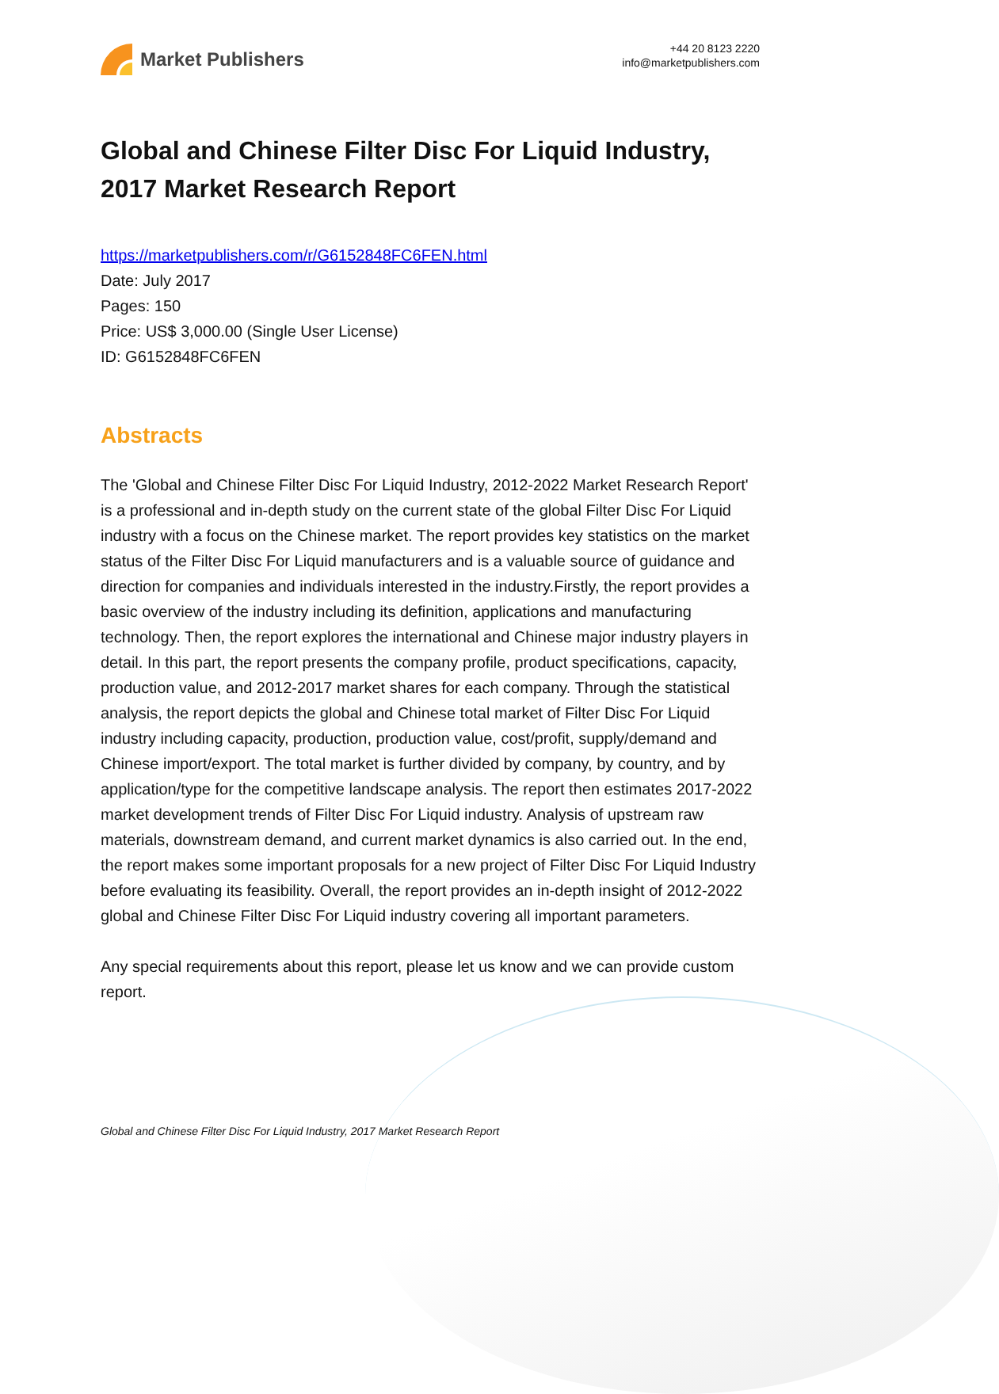Market Publishers
+44 20 8123 2220
info@marketpublishers.com
Global and Chinese Filter Disc For Liquid Industry, 2017 Market Research Report
https://marketpublishers.com/r/G6152848FC6FEN.html
Date: July 2017
Pages: 150
Price: US$ 3,000.00 (Single User License)
ID: G6152848FC6FEN
Abstracts
The 'Global and Chinese Filter Disc For Liquid Industry, 2012-2022 Market Research Report' is a professional and in-depth study on the current state of the global Filter Disc For Liquid industry with a focus on the Chinese market. The report provides key statistics on the market status of the Filter Disc For Liquid manufacturers and is a valuable source of guidance and direction for companies and individuals interested in the industry.Firstly, the report provides a basic overview of the industry including its definition, applications and manufacturing technology. Then, the report explores the international and Chinese major industry players in detail. In this part, the report presents the company profile, product specifications, capacity, production value, and 2012-2017 market shares for each company. Through the statistical analysis, the report depicts the global and Chinese total market of Filter Disc For Liquid industry including capacity, production, production value, cost/profit, supply/demand and Chinese import/export. The total market is further divided by company, by country, and by application/type for the competitive landscape analysis. The report then estimates 2017-2022 market development trends of Filter Disc For Liquid industry. Analysis of upstream raw materials, downstream demand, and current market dynamics is also carried out. In the end, the report makes some important proposals for a new project of Filter Disc For Liquid Industry before evaluating its feasibility. Overall, the report provides an in-depth insight of 2012-2022 global and Chinese Filter Disc For Liquid industry covering all important parameters.
Any special requirements about this report, please let us know and we can provide custom report.
Global and Chinese Filter Disc For Liquid Industry, 2017 Market Research Report